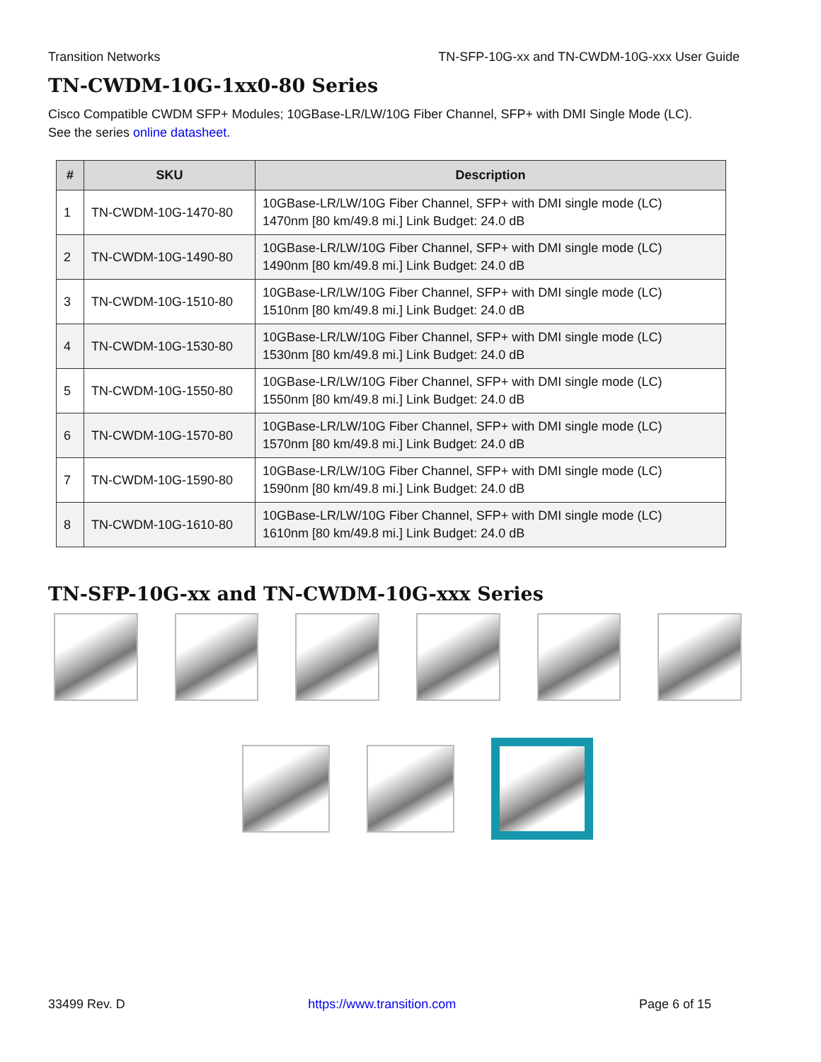Transition Networks TN-SFP-10G-xx and TN-CWDM-10G-xxx User Guide
TN-CWDM-10G-1xx0-80 Series
Cisco Compatible CWDM SFP+ Modules; 10GBase-LR/LW/10G Fiber Channel, SFP+ with DMI Single Mode (LC).
See the series online datasheet.
| # | SKU | Description |
| --- | --- | --- |
| 1 | TN-CWDM-10G-1470-80 | 10GBase-LR/LW/10G Fiber Channel, SFP+ with DMI single mode (LC) 1470nm [80 km/49.8 mi.] Link Budget: 24.0 dB |
| 2 | TN-CWDM-10G-1490-80 | 10GBase-LR/LW/10G Fiber Channel, SFP+ with DMI single mode (LC) 1490nm [80 km/49.8 mi.] Link Budget: 24.0 dB |
| 3 | TN-CWDM-10G-1510-80 | 10GBase-LR/LW/10G Fiber Channel, SFP+ with DMI single mode (LC) 1510nm [80 km/49.8 mi.] Link Budget: 24.0 dB |
| 4 | TN-CWDM-10G-1530-80 | 10GBase-LR/LW/10G Fiber Channel, SFP+ with DMI single mode (LC) 1530nm [80 km/49.8 mi.] Link Budget: 24.0 dB |
| 5 | TN-CWDM-10G-1550-80 | 10GBase-LR/LW/10G Fiber Channel, SFP+ with DMI single mode (LC) 1550nm [80 km/49.8 mi.] Link Budget: 24.0 dB |
| 6 | TN-CWDM-10G-1570-80 | 10GBase-LR/LW/10G Fiber Channel, SFP+ with DMI single mode (LC) 1570nm [80 km/49.8 mi.] Link Budget: 24.0 dB |
| 7 | TN-CWDM-10G-1590-80 | 10GBase-LR/LW/10G Fiber Channel, SFP+ with DMI single mode (LC) 1590nm [80 km/49.8 mi.] Link Budget: 24.0 dB |
| 8 | TN-CWDM-10G-1610-80 | 10GBase-LR/LW/10G Fiber Channel, SFP+ with DMI single mode (LC) 1610nm [80 km/49.8 mi.] Link Budget: 24.0 dB |
TN-SFP-10G-xx and TN-CWDM-10G-xxx Series
33499 Rev. D https://www.transition.com Page 6 of 15